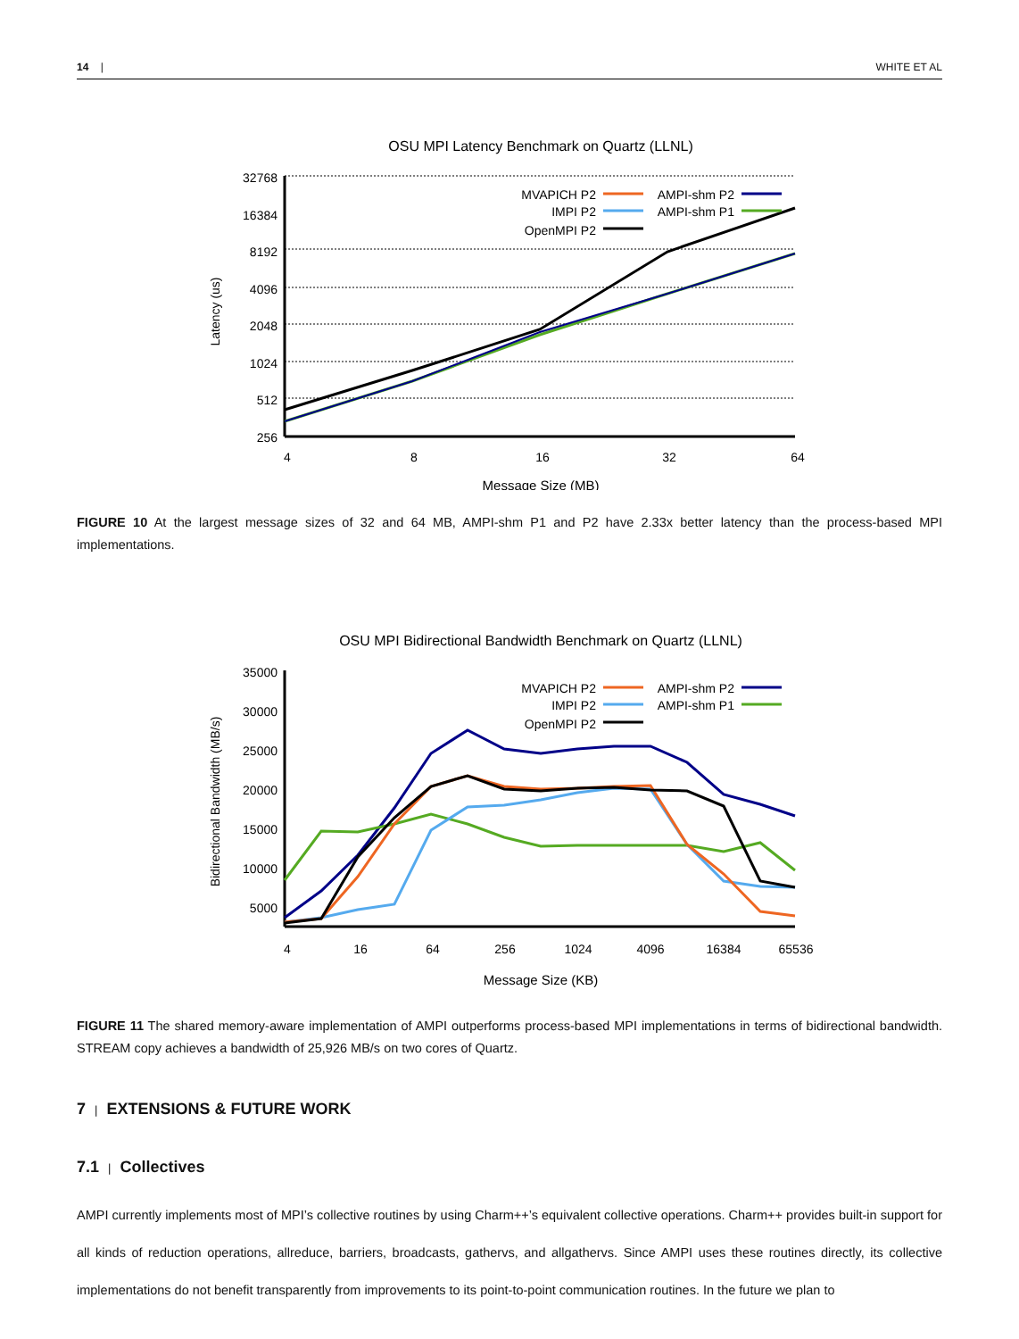14 | WHITE ET AL
OSU MPI Latency Benchmark on Quartz (LLNL)
Latency (us)
32768
16384
8192
4096
2048
1024
512
256
4
8
16
32
64
Message Size (MB)
MVAPICH P2
IMPI P2
OpenMPI P2
AMPI-shm P2
AMPI-shm P1
FIGURE 10 At the largest message sizes of 32 and 64 MB, AMPI-shm P1 and P2 have 2.33x better latency than the process-based MPI implementations.
OSU MPI Bidirectional Bandwidth Benchmark on Quartz (LLNL)
Bidirectional Bandwidth (MB/s)
35000
30000
25000
20000
15000
10000
5000
4
16
64
256
1024
4096
16384
65536
Message Size (KB)
MVAPICH P2
IMPI P2
OpenMPI P2
AMPI-shm P2
AMPI-shm P1
FIGURE 11 The shared memory-aware implementation of AMPI outperforms process-based MPI implementations in terms of bidirectional bandwidth. STREAM copy achieves a bandwidth of 25,926 MB/s on two cores of Quartz.
7 | EXTENSIONS & FUTURE WORK
7.1 | Collectives
AMPI currently implements most of MPI’s collective routines by using Charm++’s equivalent collective operations. Charm++ provides built-in support for all kinds of reduction operations, allreduce, barriers, broadcasts, gathervs, and allgathervs. Since AMPI uses these routines directly, its collective implementations do not benefit transparently from improvements to its point-to-point communication routines. In the future we plan to